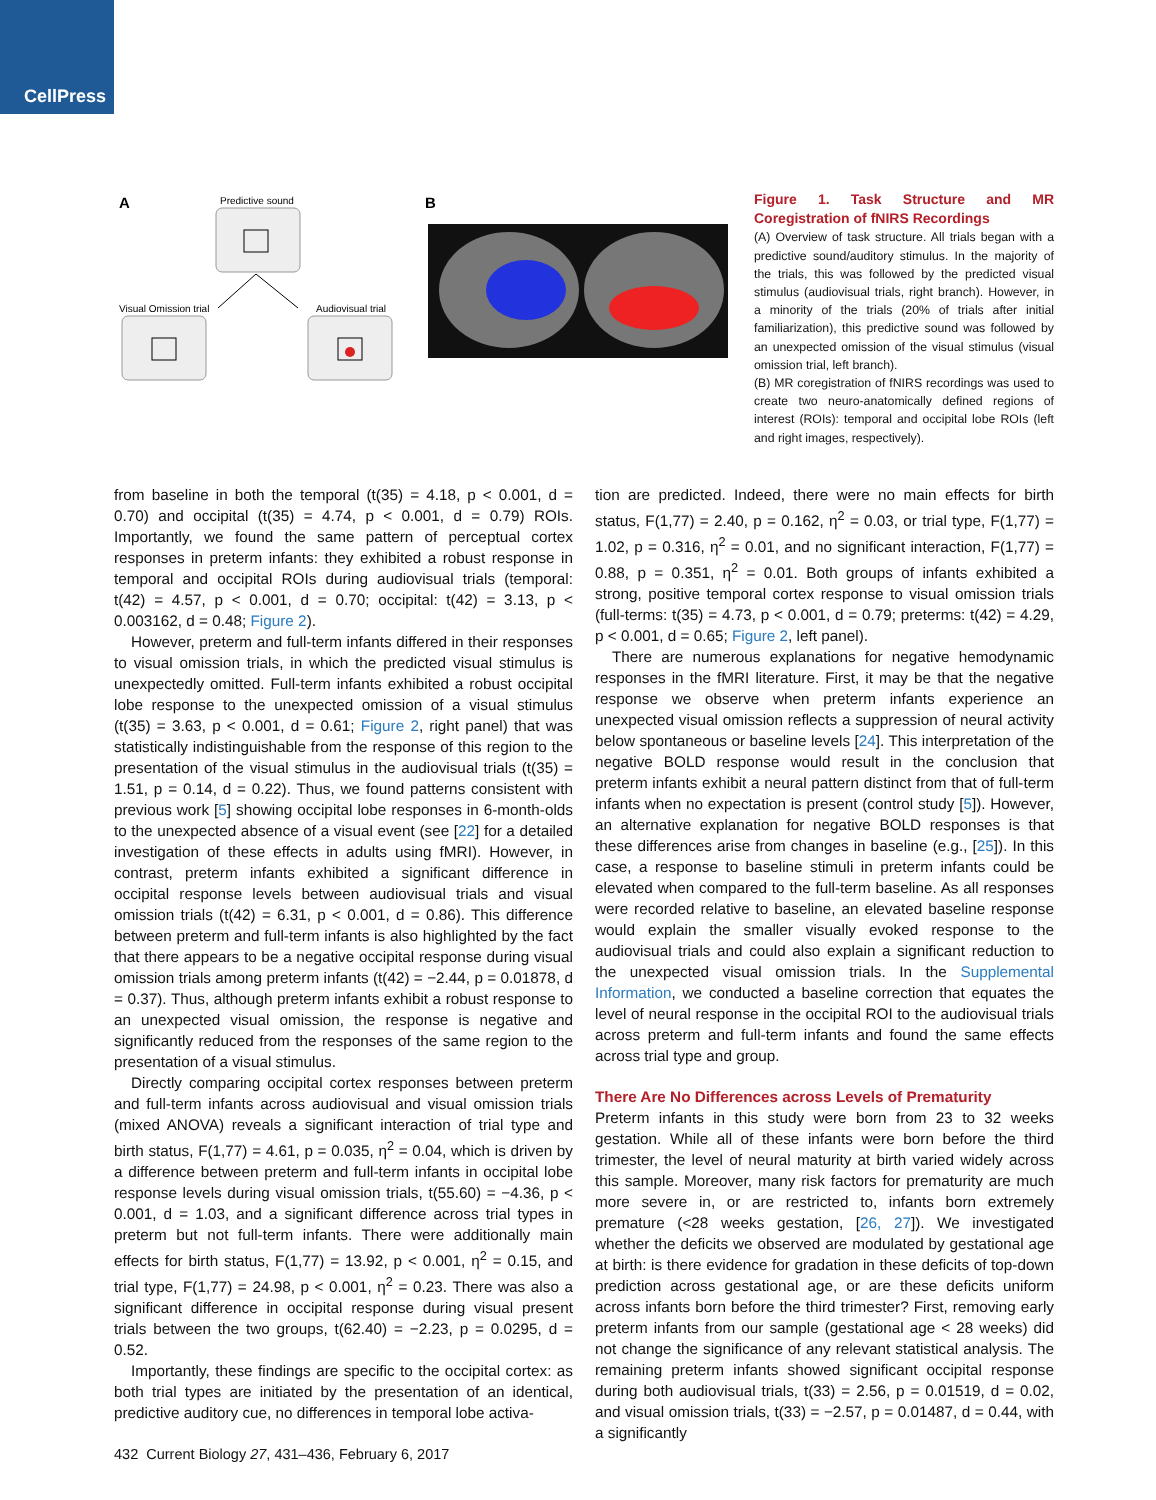CellPress
A
Predictive sound
Visual Omission trial
Audiovisual trial
B
Figure 1. Task Structure and MR Coregistration of fNIRS Recordings
(A) Overview of task structure. All trials began with a predictive sound/auditory stimulus. In the majority of the trials, this was followed by the predicted visual stimulus (audiovisual trials, right branch). However, in a minority of the trials (20% of trials after initial familiarization), this predictive sound was followed by an unexpected omission of the visual stimulus (visual omission trial, left branch).
(B) MR coregistration of fNIRS recordings was used to create two neuro-anatomically defined regions of interest (ROIs): temporal and occipital lobe ROIs (left and right images, respectively).
from baseline in both the temporal (t(35) = 4.18, p < 0.001, d = 0.70) and occipital (t(35) = 4.74, p < 0.001, d = 0.79) ROIs. Importantly, we found the same pattern of perceptual cortex responses in preterm infants: they exhibited a robust response in temporal and occipital ROIs during audiovisual trials (temporal: t(42) = 4.57, p < 0.001, d = 0.70; occipital: t(42) = 3.13, p < 0.003162, d = 0.48; Figure 2).
However, preterm and full-term infants differed in their responses to visual omission trials, in which the predicted visual stimulus is unexpectedly omitted. Full-term infants exhibited a robust occipital lobe response to the unexpected omission of a visual stimulus (t(35) = 3.63, p < 0.001, d = 0.61; Figure 2, right panel) that was statistically indistinguishable from the response of this region to the presentation of the visual stimulus in the audiovisual trials (t(35) = 1.51, p = 0.14, d = 0.22). Thus, we found patterns consistent with previous work [5] showing occipital lobe responses in 6-month-olds to the unexpected absence of a visual event (see [22] for a detailed investigation of these effects in adults using fMRI). However, in contrast, preterm infants exhibited a significant difference in occipital response levels between audiovisual trials and visual omission trials (t(42) = 6.31, p < 0.001, d = 0.86). This difference between preterm and full-term infants is also highlighted by the fact that there appears to be a negative occipital response during visual omission trials among preterm infants (t(42) = −2.44, p = 0.01878, d = 0.37). Thus, although preterm infants exhibit a robust response to an unexpected visual omission, the response is negative and significantly reduced from the responses of the same region to the presentation of a visual stimulus.
Directly comparing occipital cortex responses between preterm and full-term infants across audiovisual and visual omission trials (mixed ANOVA) reveals a significant interaction of trial type and birth status, F(1,77) = 4.61, p = 0.035, η<sup>2</sup> = 0.04, which is driven by a difference between preterm and full-term infants in occipital lobe response levels during visual omission trials, t(55.60) = −4.36, p < 0.001, d = 1.03, and a significant difference across trial types in preterm but not full-term infants. There were additionally main effects for birth status, F(1,77) = 13.92, p < 0.001, η<sup>2</sup> = 0.15, and trial type, F(1,77) = 24.98, p < 0.001, η<sup>2</sup> = 0.23. There was also a significant difference in occipital response during visual present trials between the two groups, t(62.40) = −2.23, p = 0.0295, d = 0.52.
Importantly, these findings are specific to the occipital cortex: as both trial types are initiated by the presentation of an identical, predictive auditory cue, no differences in temporal lobe activa-
tion are predicted. Indeed, there were no main effects for birth status, F(1,77) = 2.40, p = 0.162, η<sup>2</sup> = 0.03, or trial type, F(1,77) = 1.02, p = 0.316, η<sup>2</sup> = 0.01, and no significant interaction, F(1,77) = 0.88, p = 0.351, η<sup>2</sup> = 0.01. Both groups of infants exhibited a strong, positive temporal cortex response to visual omission trials (full-terms: t(35) = 4.73, p < 0.001, d = 0.79; preterms: t(42) = 4.29, p < 0.001, d = 0.65; Figure 2, left panel).
There are numerous explanations for negative hemodynamic responses in the fMRI literature. First, it may be that the negative response we observe when preterm infants experience an unexpected visual omission reflects a suppression of neural activity below spontaneous or baseline levels [24]. This interpretation of the negative BOLD response would result in the conclusion that preterm infants exhibit a neural pattern distinct from that of full-term infants when no expectation is present (control study [5]). However, an alternative explanation for negative BOLD responses is that these differences arise from changes in baseline (e.g., [25]). In this case, a response to baseline stimuli in preterm infants could be elevated when compared to the full-term baseline. As all responses were recorded relative to baseline, an elevated baseline response would explain the smaller visually evoked response to the audiovisual trials and could also explain a significant reduction to the unexpected visual omission trials. In the Supplemental Information, we conducted a baseline correction that equates the level of neural response in the occipital ROI to the audiovisual trials across preterm and full-term infants and found the same effects across trial type and group.
There Are No Differences across Levels of Prematurity
Preterm infants in this study were born from 23 to 32 weeks gestation. While all of these infants were born before the third trimester, the level of neural maturity at birth varied widely across this sample. Moreover, many risk factors for prematurity are much more severe in, or are restricted to, infants born extremely premature (<28 weeks gestation, [26, 27]). We investigated whether the deficits we observed are modulated by gestational age at birth: is there evidence for gradation in these deficits of top-down prediction across gestational age, or are these deficits uniform across infants born before the third trimester? First, removing early preterm infants from our sample (gestational age < 28 weeks) did not change the significance of any relevant statistical analysis. The remaining preterm infants showed significant occipital response during both audiovisual trials, t(33) = 2.56, p = 0.01519, d = 0.02, and visual omission trials, t(33) = −2.57, p = 0.01487, d = 0.44, with a significantly
432 Current Biology 27, 431–436, February 6, 2017